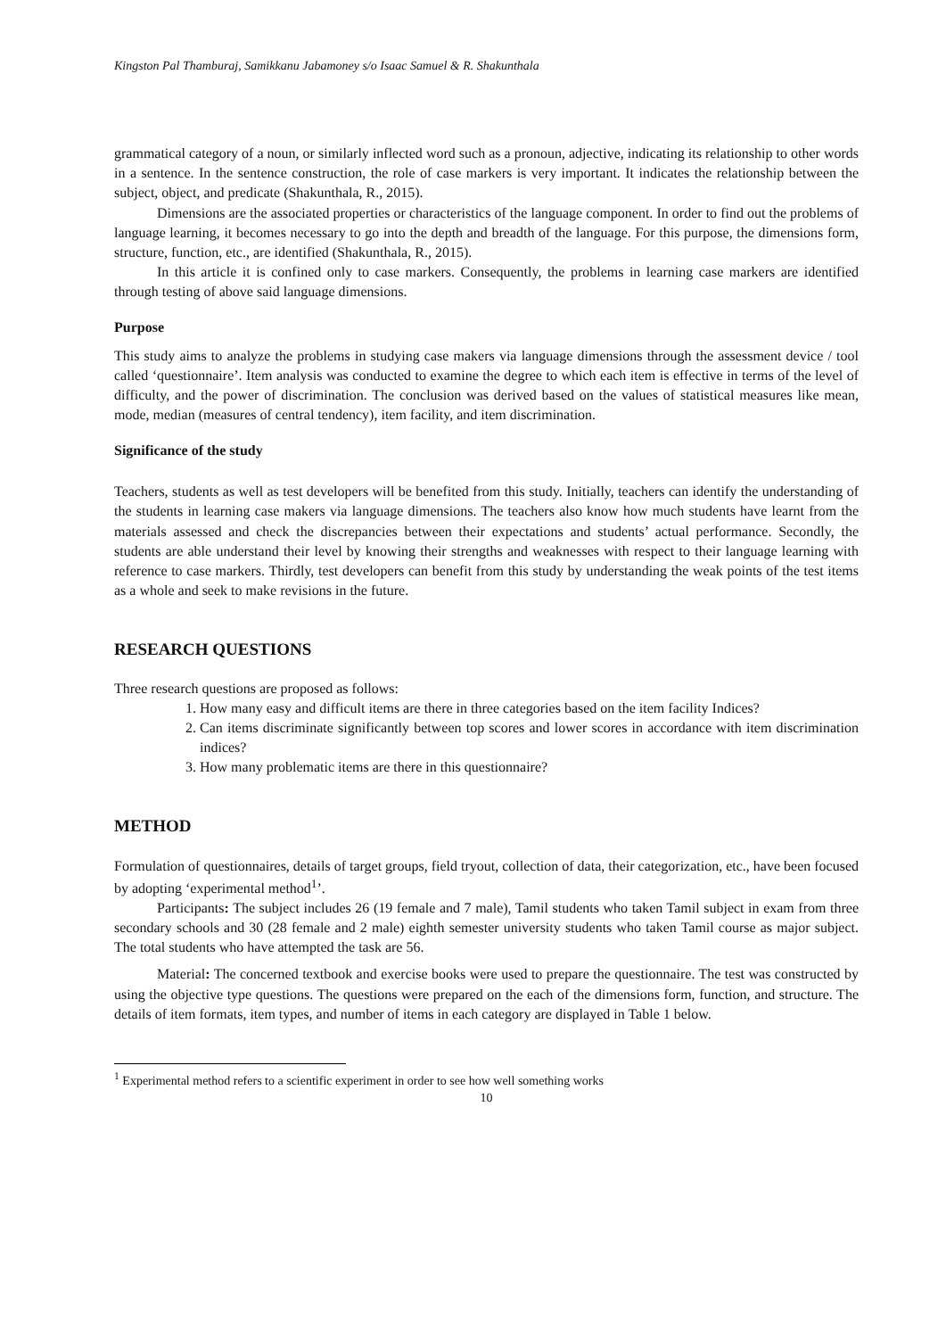Kingston Pal Thamburaj, Samikkanu Jabamoney s/o Isaac Samuel & R. Shakunthala
grammatical category of a noun, or similarly inflected word such as a pronoun, adjective, indicating its relationship to other words in a sentence. In the sentence construction, the role of case markers is very important. It indicates the relationship between the subject, object, and predicate (Shakunthala, R., 2015).
Dimensions are the associated properties or characteristics of the language component. In order to find out the problems of language learning, it becomes necessary to go into the depth and breadth of the language. For this purpose, the dimensions form, structure, function, etc., are identified (Shakunthala, R., 2015).
In this article it is confined only to case markers. Consequently, the problems in learning case markers are identified through testing of above said language dimensions.
Purpose
This study aims to analyze the problems in studying case makers via language dimensions through the assessment device / tool called ‘questionnaire’. Item analysis was conducted to examine the degree to which each item is effective in terms of the level of difficulty, and the power of discrimination. The conclusion was derived based on the values of statistical measures like mean, mode, median (measures of central tendency), item facility, and item discrimination.
Significance of the study
Teachers, students as well as test developers will be benefited from this study. Initially, teachers can identify the understanding of the students in learning case makers via language dimensions. The teachers also know how much students have learnt from the materials assessed and check the discrepancies between their expectations and students’ actual performance. Secondly, the students are able understand their level by knowing their strengths and weaknesses with respect to their language learning with reference to case markers. Thirdly, test developers can benefit from this study by understanding the weak points of the test items as a whole and seek to make revisions in the future.
RESEARCH QUESTIONS
Three research questions are proposed as follows:
1. How many easy and difficult items are there in three categories based on the item facility Indices?
2. Can items discriminate significantly between top scores and lower scores in accordance with item discrimination indices?
3. How many problematic items are there in this questionnaire?
METHOD
Formulation of questionnaires, details of target groups, field tryout, collection of data, their categorization, etc., have been focused by adopting ‘experimental method<sup>1</sup>’.
Participants: The subject includes 26 (19 female and 7 male), Tamil students who taken Tamil subject in exam from three secondary schools and 30 (28 female and 2 male) eighth semester university students who taken Tamil course as major subject. The total students who have attempted the task are 56.
Material: The concerned textbook and exercise books were used to prepare the questionnaire. The test was constructed by using the objective type questions. The questions were prepared on the each of the dimensions form, function, and structure. The details of item formats, item types, and number of items in each category are displayed in Table 1 below.
<sup>1</sup> Experimental method refers to a scientific experiment in order to see how well something works
10